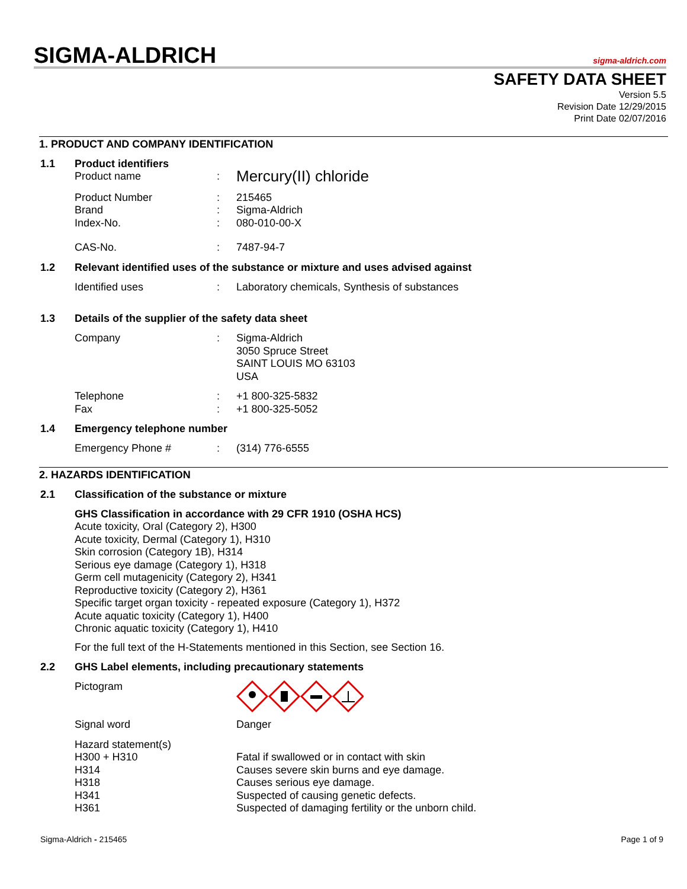SIGMA-ALDRICH sigma-aldrich.com
SAFETY DATA SHEET
Version 5.5
Revision Date 12/29/2015
Print Date 02/07/2016
1. PRODUCT AND COMPANY IDENTIFICATION
1.1 Product identifiers
Product name: Mercury(II) chloride
Product Number: 215465
Brand: Sigma-Aldrich
Index-No.: 080-010-00-X
CAS-No.: 7487-94-7
1.2 Relevant identified uses of the substance or mixture and uses advised against
Identified uses: Laboratory chemicals, Synthesis of substances
1.3 Details of the supplier of the safety data sheet
Company: Sigma-Aldrich
3050 Spruce Street
SAINT LOUIS MO 63103
USA
Telephone: +1 800-325-5832
Fax: +1 800-325-5052
1.4 Emergency telephone number
Emergency Phone #: (314) 776-6555
2. HAZARDS IDENTIFICATION
2.1 Classification of the substance or mixture
GHS Classification in accordance with 29 CFR 1910 (OSHA HCS)
Acute toxicity, Oral (Category 2), H300
Acute toxicity, Dermal (Category 1), H310
Skin corrosion (Category 1B), H314
Serious eye damage (Category 1), H318
Germ cell mutagenicity (Category 2), H341
Reproductive toxicity (Category 2), H361
Specific target organ toxicity - repeated exposure (Category 1), H372
Acute aquatic toxicity (Category 1), H400
Chronic aquatic toxicity (Category 1), H410
For the full text of the H-Statements mentioned in this Section, see Section 16.
2.2 GHS Label elements, including precautionary statements
Pictogram
Signal word Danger
Hazard statement(s)
H300 + H310 Fatal if swallowed or in contact with skin
H314 Causes severe skin burns and eye damage.
H318 Causes serious eye damage.
H341 Suspected of causing genetic defects.
H361 Suspected of damaging fertility or the unborn child.
Sigma-Aldrich - 215465 Page 1 of 9